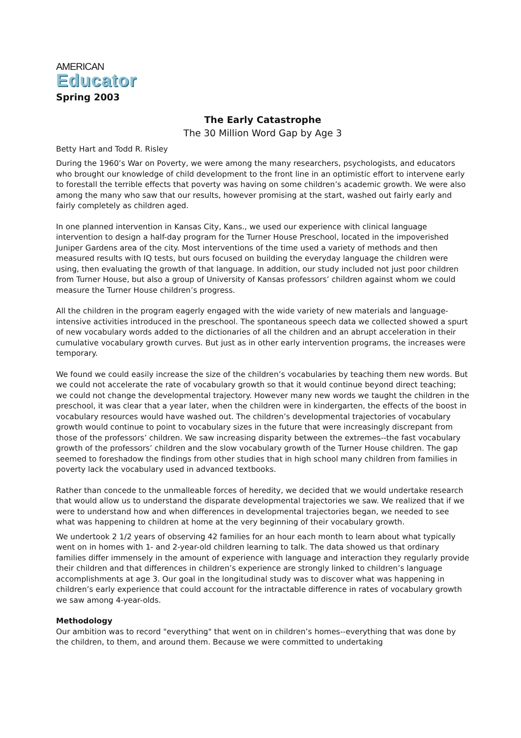AMERICAN
Educator
Spring 2003
The Early Catastrophe
The 30 Million Word Gap by Age 3
Betty Hart and Todd R. Risley
During the 1960’s War on Poverty, we were among the many researchers, psychologists, and educators who brought our knowledge of child development to the front line in an optimistic effort to intervene early to forestall the terrible effects that poverty was having on some children’s academic growth. We were also among the many who saw that our results, however promising at the start, washed out fairly early and fairly completely as children aged.
In one planned intervention in Kansas City, Kans., we used our experience with clinical language intervention to design a half-day program for the Turner House Preschool, located in the impoverished Juniper Gardens area of the city. Most interventions of the time used a variety of methods and then measured results with IQ tests, but ours focused on building the everyday language the children were using, then evaluating the growth of that language. In addition, our study included not just poor children from Turner House, but also a group of University of Kansas professors’ children against whom we could measure the Turner House children’s progress.
All the children in the program eagerly engaged with the wide variety of new materials and language-intensive activities introduced in the preschool. The spontaneous speech data we collected showed a spurt of new vocabulary words added to the dictionaries of all the children and an abrupt acceleration in their cumulative vocabulary growth curves. But just as in other early intervention programs, the increases were temporary.
We found we could easily increase the size of the children’s vocabularies by teaching them new words. But we could not accelerate the rate of vocabulary growth so that it would continue beyond direct teaching; we could not change the developmental trajectory. However many new words we taught the children in the preschool, it was clear that a year later, when the children were in kindergarten, the effects of the boost in vocabulary resources would have washed out. The children’s developmental trajectories of vocabulary growth would continue to point to vocabulary sizes in the future that were increasingly discrepant from those of the professors’ children. We saw increasing disparity between the extremes--the fast vocabulary growth of the professors’ children and the slow vocabulary growth of the Turner House children. The gap seemed to foreshadow the findings from other studies that in high school many children from families in poverty lack the vocabulary used in advanced textbooks.
Rather than concede to the unmalleable forces of heredity, we decided that we would undertake research that would allow us to understand the disparate developmental trajectories we saw. We realized that if we were to understand how and when differences in developmental trajectories began, we needed to see what was happening to children at home at the very beginning of their vocabulary growth.
We undertook 2 1/2 years of observing 42 families for an hour each month to learn about what typically went on in homes with 1- and 2-year-old children learning to talk. The data showed us that ordinary families differ immensely in the amount of experience with language and interaction they regularly provide their children and that differences in children’s experience are strongly linked to children’s language accomplishments at age 3. Our goal in the longitudinal study was to discover what was happening in children’s early experience that could account for the intractable difference in rates of vocabulary growth we saw among 4-year-olds.
Methodology
Our ambition was to record "everything" that went on in children’s homes--everything that was done by the children, to them, and around them. Because we were committed to undertaking